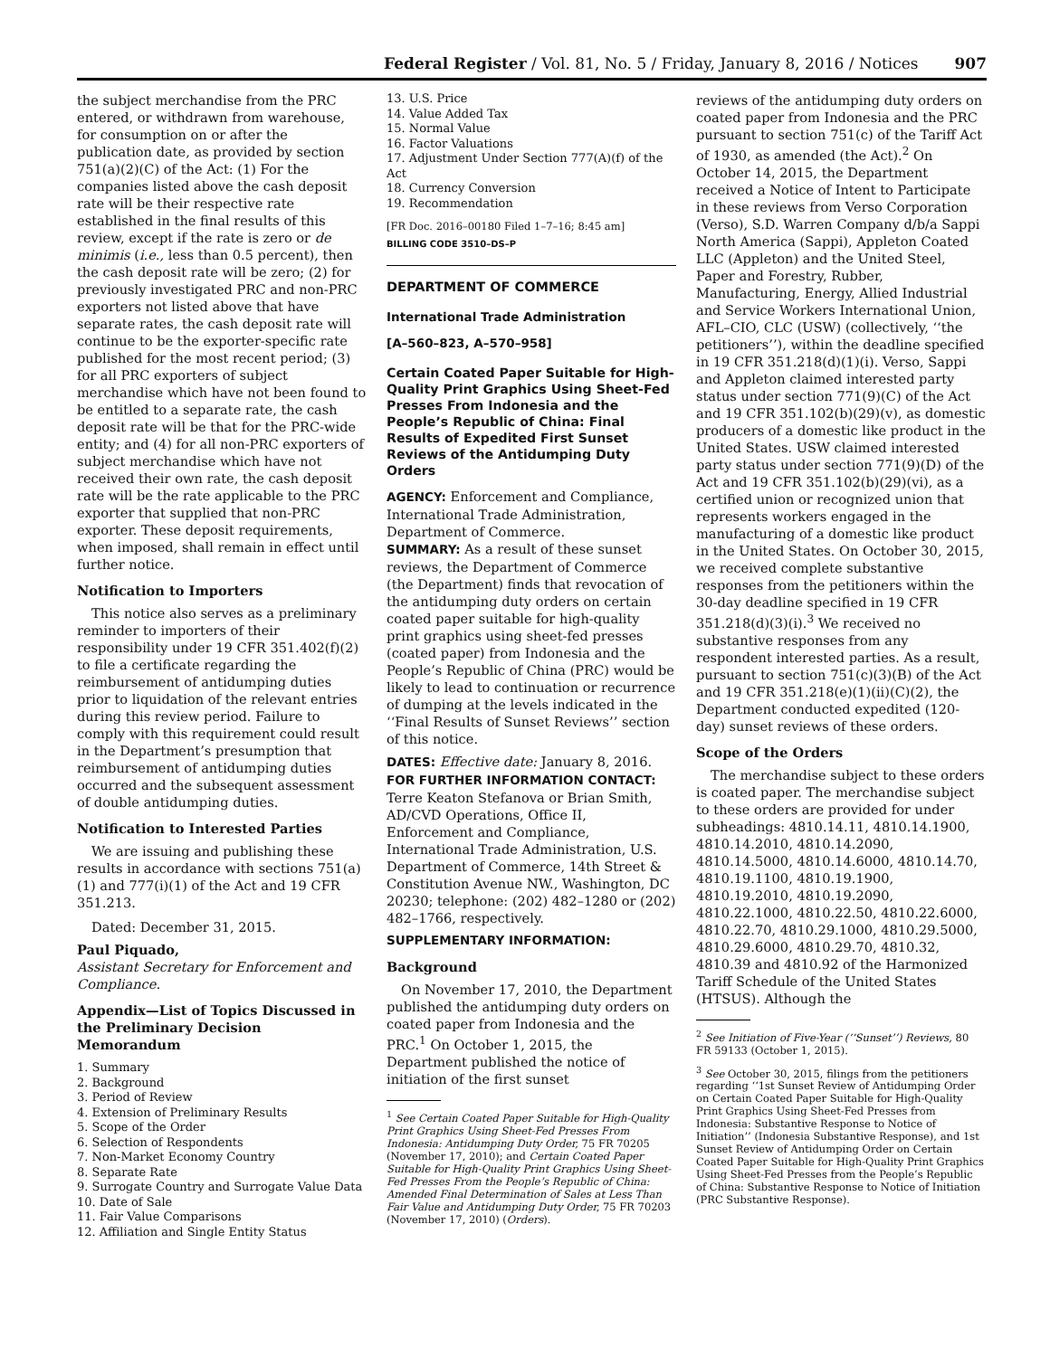Federal Register / Vol. 81, No. 5 / Friday, January 8, 2016 / Notices 907
the subject merchandise from the PRC entered, or withdrawn from warehouse, for consumption on or after the publication date, as provided by section 751(a)(2)(C) of the Act: (1) For the companies listed above the cash deposit rate will be their respective rate established in the final results of this review, except if the rate is zero or de minimis (i.e., less than 0.5 percent), then the cash deposit rate will be zero; (2) for previously investigated PRC and non-PRC exporters not listed above that have separate rates, the cash deposit rate will continue to be the exporter-specific rate published for the most recent period; (3) for all PRC exporters of subject merchandise which have not been found to be entitled to a separate rate, the cash deposit rate will be that for the PRC-wide entity; and (4) for all non-PRC exporters of subject merchandise which have not received their own rate, the cash deposit rate will be the rate applicable to the PRC exporter that supplied that non-PRC exporter. These deposit requirements, when imposed, shall remain in effect until further notice.
Notification to Importers
This notice also serves as a preliminary reminder to importers of their responsibility under 19 CFR 351.402(f)(2) to file a certificate regarding the reimbursement of antidumping duties prior to liquidation of the relevant entries during this review period. Failure to comply with this requirement could result in the Department’s presumption that reimbursement of antidumping duties occurred and the subsequent assessment of double antidumping duties.
Notification to Interested Parties
We are issuing and publishing these results in accordance with sections 751(a)(1) and 777(i)(1) of the Act and 19 CFR 351.213.
Dated: December 31, 2015.
Paul Piquado,
Assistant Secretary for Enforcement and Compliance.
Appendix—List of Topics Discussed in the Preliminary Decision Memorandum
1. Summary
2. Background
3. Period of Review
4. Extension of Preliminary Results
5. Scope of the Order
6. Selection of Respondents
7. Non-Market Economy Country
8. Separate Rate
9. Surrogate Country and Surrogate Value Data
10. Date of Sale
11. Fair Value Comparisons
12. Affiliation and Single Entity Status
13. U.S. Price
14. Value Added Tax
15. Normal Value
16. Factor Valuations
17. Adjustment Under Section 777(A)(f) of the Act
18. Currency Conversion
19. Recommendation
[FR Doc. 2016–00180 Filed 1–7–16; 8:45 am]
BILLING CODE 3510–DS–P
DEPARTMENT OF COMMERCE
International Trade Administration
[A–560–823, A–570–958]
Certain Coated Paper Suitable for High-Quality Print Graphics Using Sheet-Fed Presses From Indonesia and the People’s Republic of China: Final Results of Expedited First Sunset Reviews of the Antidumping Duty Orders
AGENCY: Enforcement and Compliance, International Trade Administration, Department of Commerce.
SUMMARY: As a result of these sunset reviews, the Department of Commerce (the Department) finds that revocation of the antidumping duty orders on certain coated paper suitable for high-quality print graphics using sheet-fed presses (coated paper) from Indonesia and the People’s Republic of China (PRC) would be likely to lead to continuation or recurrence of dumping at the levels indicated in the ‘‘Final Results of Sunset Reviews’’ section of this notice.
DATES: Effective date: January 8, 2016.
FOR FURTHER INFORMATION CONTACT: Terre Keaton Stefanova or Brian Smith, AD/CVD Operations, Office II, Enforcement and Compliance, International Trade Administration, U.S. Department of Commerce, 14th Street & Constitution Avenue NW., Washington, DC 20230; telephone: (202) 482–1280 or (202) 482–1766, respectively.
SUPPLEMENTARY INFORMATION:
Background
On November 17, 2010, the Department published the antidumping duty orders on coated paper from Indonesia and the PRC.<sup>1</sup> On October 1, 2015, the Department published the notice of initiation of the first sunset
<sup>1</sup> See Certain Coated Paper Suitable for High-Quality Print Graphics Using Sheet-Fed Presses From Indonesia: Antidumping Duty Order, 75 FR 70205 (November 17, 2010); and Certain Coated Paper Suitable for High-Quality Print Graphics Using Sheet-Fed Presses From the People’s Republic of China: Amended Final Determination of Sales at Less Than Fair Value and Antidumping Duty Order, 75 FR 70203 (November 17, 2010) (Orders).
reviews of the antidumping duty orders on coated paper from Indonesia and the PRC pursuant to section 751(c) of the Tariff Act of 1930, as amended (the Act).<sup>2</sup> On October 14, 2015, the Department received a Notice of Intent to Participate in these reviews from Verso Corporation (Verso), S.D. Warren Company d/b/a Sappi North America (Sappi), Appleton Coated LLC (Appleton) and the United Steel, Paper and Forestry, Rubber, Manufacturing, Energy, Allied Industrial and Service Workers International Union, AFL–CIO, CLC (USW) (collectively, ‘‘the petitioners’’), within the deadline specified in 19 CFR 351.218(d)(1)(i). Verso, Sappi and Appleton claimed interested party status under section 771(9)(C) of the Act and 19 CFR 351.102(b)(29)(v), as domestic producers of a domestic like product in the United States. USW claimed interested party status under section 771(9)(D) of the Act and 19 CFR 351.102(b)(29)(vi), as a certified union or recognized union that represents workers engaged in the manufacturing of a domestic like product in the United States. On October 30, 2015, we received complete substantive responses from the petitioners within the 30-day deadline specified in 19 CFR 351.218(d)(3)(i).<sup>3</sup> We received no substantive responses from any respondent interested parties. As a result, pursuant to section 751(c)(3)(B) of the Act and 19 CFR 351.218(e)(1)(ii)(C)(2), the Department conducted expedited (120-day) sunset reviews of these orders.
Scope of the Orders
The merchandise subject to these orders is coated paper. The merchandise subject to these orders are provided for under subheadings: 4810.14.11, 4810.14.1900, 4810.14.2010, 4810.14.2090, 4810.14.5000, 4810.14.6000, 4810.14.70, 4810.19.1100, 4810.19.1900, 4810.19.2010, 4810.19.2090, 4810.22.1000, 4810.22.50, 4810.22.6000, 4810.22.70, 4810.29.1000, 4810.29.5000, 4810.29.6000, 4810.29.70, 4810.32, 4810.39 and 4810.92 of the Harmonized Tariff Schedule of the United States (HTSUS). Although the
<sup>2</sup> See Initiation of Five-Year (‘‘Sunset’’) Reviews, 80 FR 59133 (October 1, 2015).
<sup>3</sup> See October 30, 2015, filings from the petitioners regarding ‘‘1st Sunset Review of Antidumping Order on Certain Coated Paper Suitable for High-Quality Print Graphics Using Sheet-Fed Presses from Indonesia: Substantive Response to Notice of Initiation’’ (Indonesia Substantive Response), and 1st Sunset Review of Antidumping Order on Certain Coated Paper Suitable for High-Quality Print Graphics Using Sheet-Fed Presses from the People’s Republic of China: Substantive Response to Notice of Initiation (PRC Substantive Response).